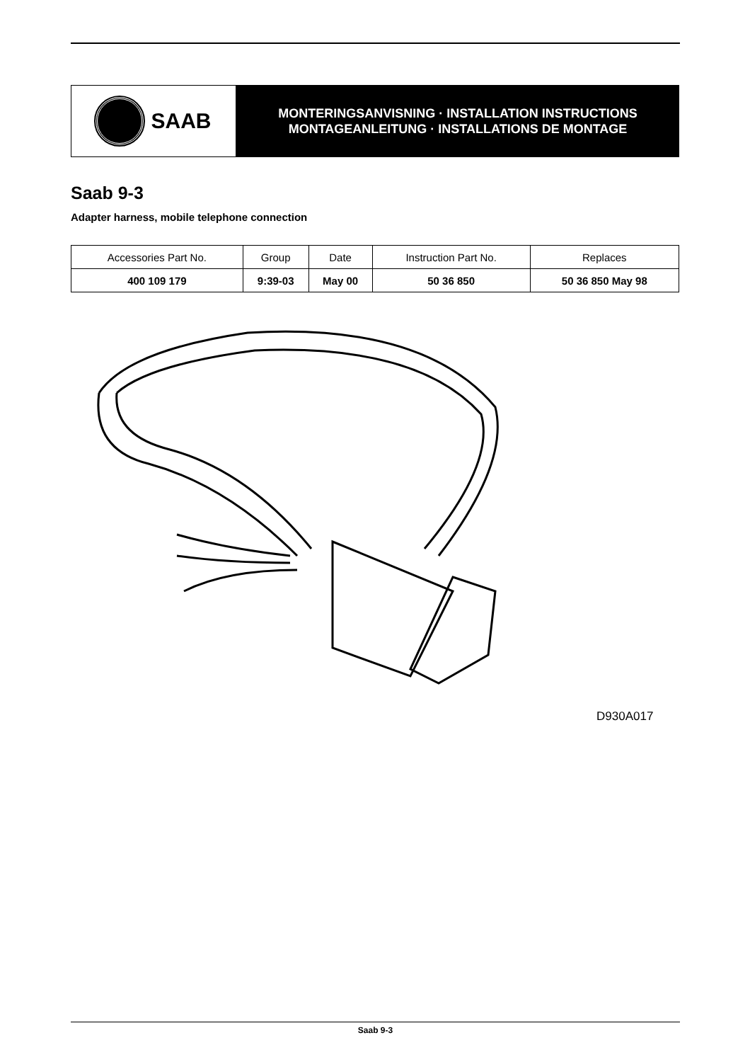SAAB
MONTERINGSANVISNING · INSTALLATION INSTRUCTIONS
MONTAGEANLEITUNG · INSTALLATIONS DE MONTAGE
Saab 9-3
Adapter harness, mobile telephone connection
| Accessories Part No. | Group | Date | Instruction Part No. | Replaces |
| --- | --- | --- | --- | --- |
| 400 109 179 | 9:39-03 | May 00 | 50 36 850 | 50 36 850 May 98 |
D930A017
Saab 9-3